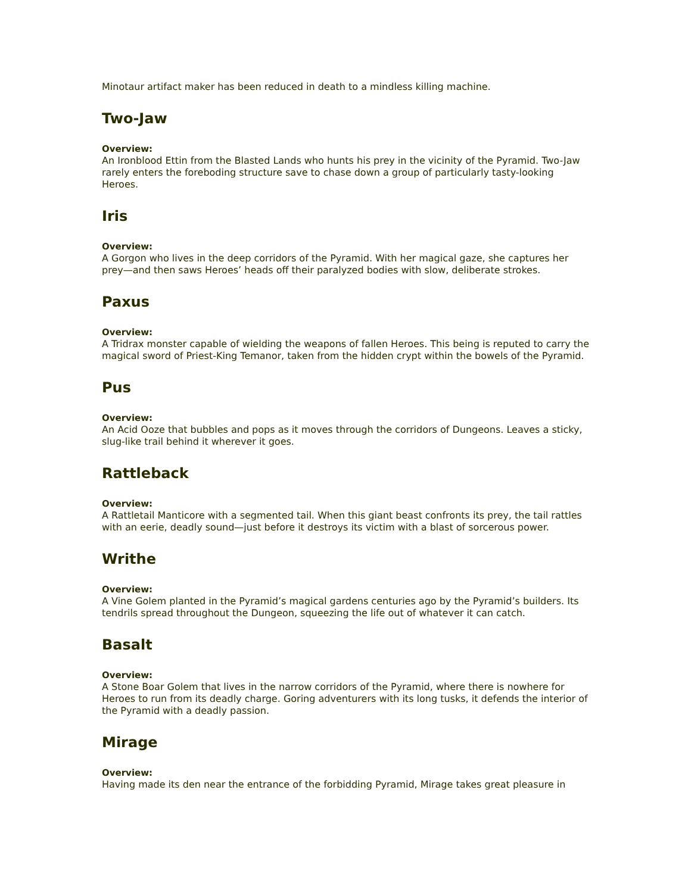Minotaur artifact maker has been reduced in death to a mindless killing machine.
Two-Jaw
Overview:
An Ironblood Ettin from the Blasted Lands who hunts his prey in the vicinity of the Pyramid. Two-Jaw rarely enters the foreboding structure save to chase down a group of particularly tasty-looking Heroes.
Iris
Overview:
A Gorgon who lives in the deep corridors of the Pyramid. With her magical gaze, she captures her prey—and then saws Heroes’ heads off their paralyzed bodies with slow, deliberate strokes.
Paxus
Overview:
A Tridrax monster capable of wielding the weapons of fallen Heroes. This being is reputed to carry the magical sword of Priest-King Temanor, taken from the hidden crypt within the bowels of the Pyramid.
Pus
Overview:
An Acid Ooze that bubbles and pops as it moves through the corridors of Dungeons. Leaves a sticky, slug-like trail behind it wherever it goes.
Rattleback
Overview:
A Rattletail Manticore with a segmented tail. When this giant beast confronts its prey, the tail rattles with an eerie, deadly sound—just before it destroys its victim with a blast of sorcerous power.
Writhe
Overview:
A Vine Golem planted in the Pyramid’s magical gardens centuries ago by the Pyramid’s builders. Its tendrils spread throughout the Dungeon, squeezing the life out of whatever it can catch.
Basalt
Overview:
A Stone Boar Golem that lives in the narrow corridors of the Pyramid, where there is nowhere for Heroes to run from its deadly charge. Goring adventurers with its long tusks, it defends the interior of the Pyramid with a deadly passion.
Mirage
Overview:
Having made its den near the entrance of the forbidding Pyramid, Mirage takes great pleasure in